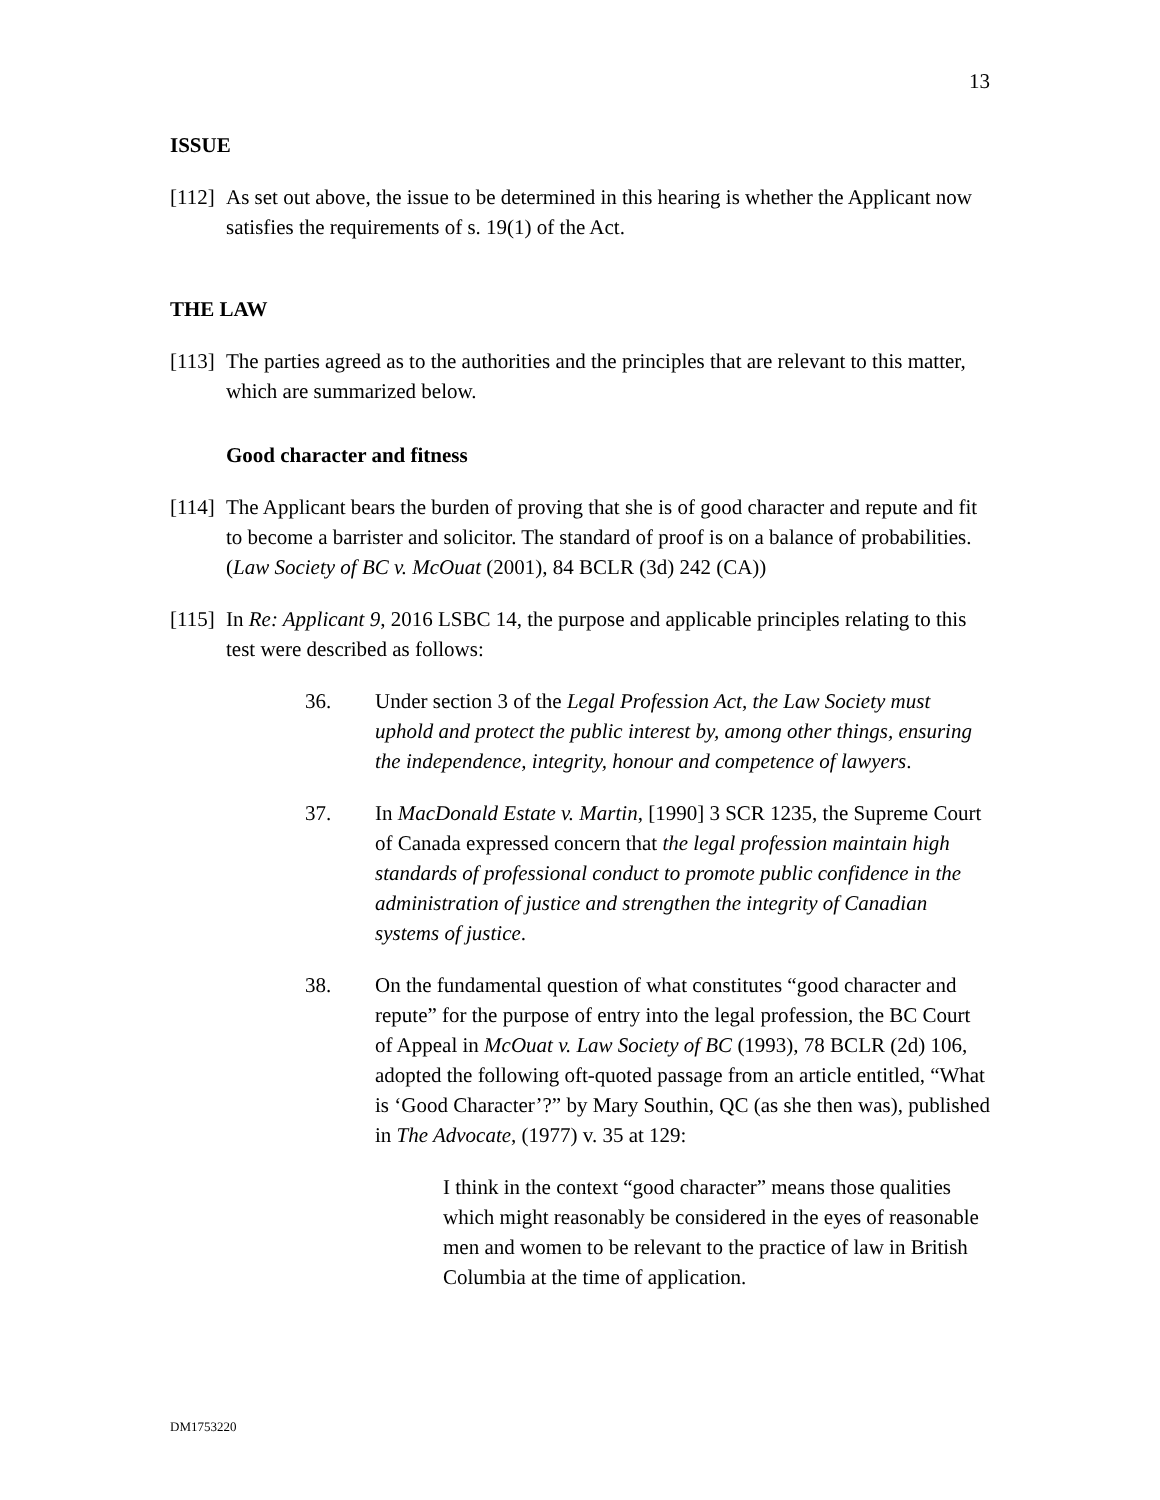13
ISSUE
[112]
As set out above, the issue to be determined in this hearing is whether the Applicant now satisfies the requirements of s. 19(1) of the Act.
THE LAW
[113]
The parties agreed as to the authorities and the principles that are relevant to this matter, which are summarized below.
Good character and fitness
[114]
The Applicant bears the burden of proving that she is of good character and repute and fit to become a barrister and solicitor. The standard of proof is on a balance of probabilities. (Law Society of BC v. McOuat (2001), 84 BCLR (3d) 242 (CA))
[115]
In Re: Applicant 9, 2016 LSBC 14, the purpose and applicable principles relating to this test were described as follows:
36. Under section 3 of the Legal Profession Act, the Law Society must uphold and protect the public interest by, among other things, ensuring the independence, integrity, honour and competence of lawyers.
37. In MacDonald Estate v. Martin, [1990] 3 SCR 1235, the Supreme Court of Canada expressed concern that the legal profession maintain high standards of professional conduct to promote public confidence in the administration of justice and strengthen the integrity of Canadian systems of justice.
38. On the fundamental question of what constitutes “good character and repute” for the purpose of entry into the legal profession, the BC Court of Appeal in McOuat v. Law Society of BC (1993), 78 BCLR (2d) 106, adopted the following oft-quoted passage from an article entitled, “What is ‘Good Character’?” by Mary Southin, QC (as she then was), published in The Advocate, (1977) v. 35 at 129:
I think in the context “good character” means those qualities which might reasonably be considered in the eyes of reasonable men and women to be relevant to the practice of law in British Columbia at the time of application.
DM1753220